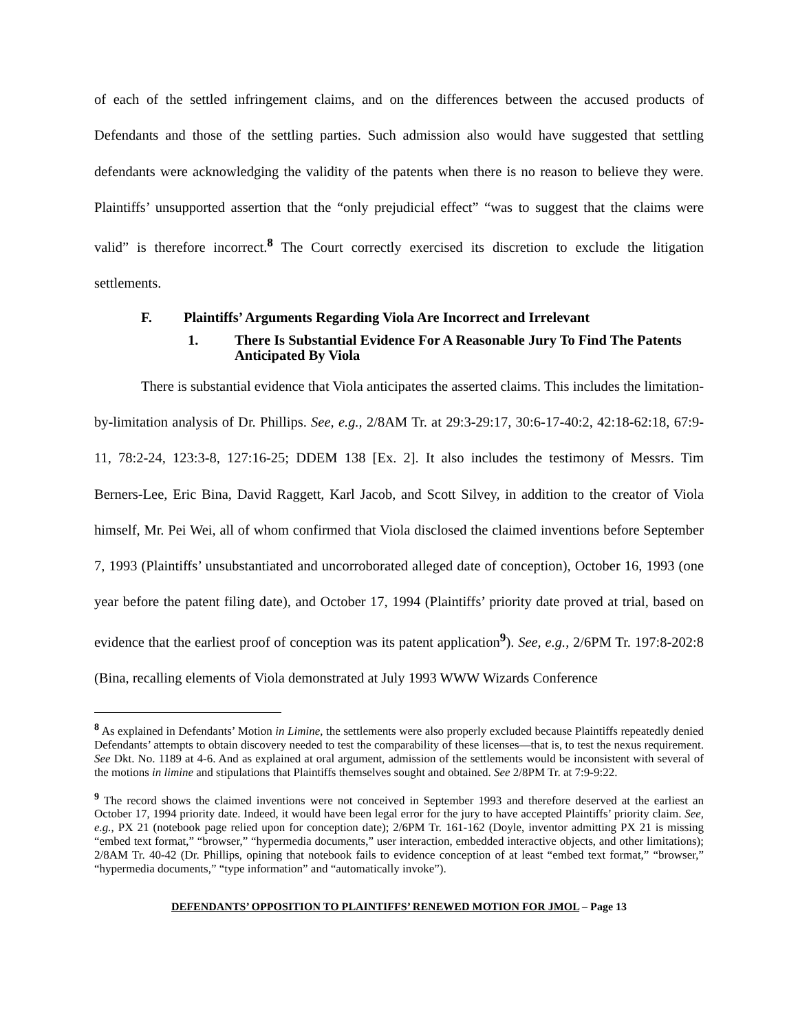of each of the settled infringement claims, and on the differences between the accused products of Defendants and those of the settling parties. Such admission also would have suggested that settling defendants were acknowledging the validity of the patents when there is no reason to believe they were. Plaintiffs’ unsupported assertion that the “only prejudicial effect” “was to suggest that the claims were valid” is therefore incorrect.<sup>8</sup> The Court correctly exercised its discretion to exclude the litigation settlements.
F. Plaintiffs’ Arguments Regarding Viola Are Incorrect and Irrelevant
1. There Is Substantial Evidence For A Reasonable Jury To Find The Patents Anticipated By Viola
There is substantial evidence that Viola anticipates the asserted claims. This includes the limitation-by-limitation analysis of Dr. Phillips. See, e.g., 2/8AM Tr. at 29:3-29:17, 30:6-17-40:2, 42:18-62:18, 67:9-11, 78:2-24, 123:3-8, 127:16-25; DDEM 138 [Ex. 2]. It also includes the testimony of Messrs. Tim Berners-Lee, Eric Bina, David Raggett, Karl Jacob, and Scott Silvey, in addition to the creator of Viola himself, Mr. Pei Wei, all of whom confirmed that Viola disclosed the claimed inventions before September 7, 1993 (Plaintiffs’ unsubstantiated and uncorroborated alleged date of conception), October 16, 1993 (one year before the patent filing date), and October 17, 1994 (Plaintiffs’ priority date proved at trial, based on evidence that the earliest proof of conception was its patent application<sup>9</sup>). See, e.g., 2/6PM Tr. 197:8-202:8 (Bina, recalling elements of Viola demonstrated at July 1993 WWW Wizards Conference
<sup>8</sup> As explained in Defendants’ Motion in Limine, the settlements were also properly excluded because Plaintiffs repeatedly denied Defendants’ attempts to obtain discovery needed to test the comparability of these licenses—that is, to test the nexus requirement. See Dkt. No. 1189 at 4-6. And as explained at oral argument, admission of the settlements would be inconsistent with several of the motions in limine and stipulations that Plaintiffs themselves sought and obtained. See 2/8PM Tr. at 7:9-9:22.
<sup>9</sup> The record shows the claimed inventions were not conceived in September 1993 and therefore deserved at the earliest an October 17, 1994 priority date. Indeed, it would have been legal error for the jury to have accepted Plaintiffs’ priority claim. See, e.g., PX 21 (notebook page relied upon for conception date); 2/6PM Tr. 161-162 (Doyle, inventor admitting PX 21 is missing “embed text format,” “browser,” “hypermedia documents,” user interaction, embedded interactive objects, and other limitations); 2/8AM Tr. 40-42 (Dr. Phillips, opining that notebook fails to evidence conception of at least “embed text format,” “browser,” “hypermedia documents,” “type information” and “automatically invoke”).
DEFENDANTS’ OPPOSITION TO PLAINTIFFS’ RENEWED MOTION FOR JMOL – Page 13